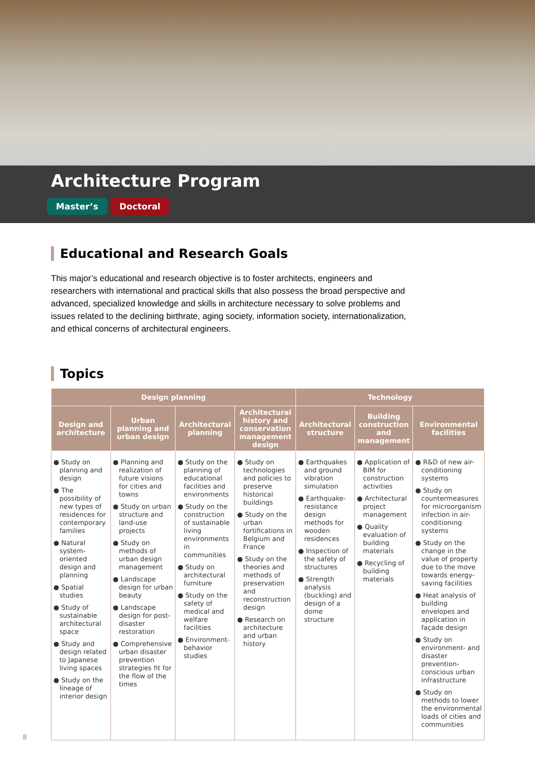Architecture Program
Master’s Doctoral
Educational and Research Goals
This major’s educational and research objective is to foster architects, engineers and researchers with international and practical skills that also possess the broad perspective and advanced, specialized knowledge and skills in architecture necessary to solve problems and issues related to the declining birthrate, aging society, information society, internationalization, and ethical concerns of architectural engineers.
Topics
| Design planning | | | | Technology | | |
| --- | --- | --- | --- | --- | --- | --- |
| Design and architecture | Urban planning and urban design | Architectural planning | Architectural history and conservation management design | Architectural structure | Building construction and management | Environmental facilities |
| ● Study on planning and design ● The possibility of new types of residences for contemporary families ● Natural system-oriented design and planning ● Spatial studies ● Study of sustainable architectural space ● Study and design related to Japanese living spaces ● Study on the lineage of interior design | ● Planning and realization of future visions for cities and towns ● Study on urban structure and land-use projects ● Study on methods of urban design management ● Landscape design for urban beauty ● Landscape design for post-disaster restoration ● Comprehensive urban disaster prevention strategies fit for the flow of the times | ● Study on the planning of educational facilities and environments ● Study on the construction of sustainable living environments in communities ● Study on architectural furniture ● Study on the safety of medical and welfare facilities ● Environment-behavior studies | ● Study on technologies and policies to preserve historical buildings ● Study on the urban fortifications in Belgium and France ● Study on the theories and methods of preservation and reconstruction design ● Research on architecture and urban history | ● Earthquakes and ground vibration simulation ● Earthquake-resistance design methods for wooden residences ● Inspection of the safety of structures ● Strength analysis (buckling) and design of a dome structure | ● Application of BIM for construction activities ● Architectural project management ● Quality evaluation of building materials ● Recycling of building materials | ● R&D of new air-conditioning systems ● Study on countermeasures for microorganism infection in air-conditioning systems ● Study on the change in the value of property due to the move towards energy-saving facilities ● Heat analysis of building envelopes and application in façade design ● Study on environment- and disaster prevention-conscious urban infrastructure ● Study on methods to lower the environmental loads of cities and communities |
8